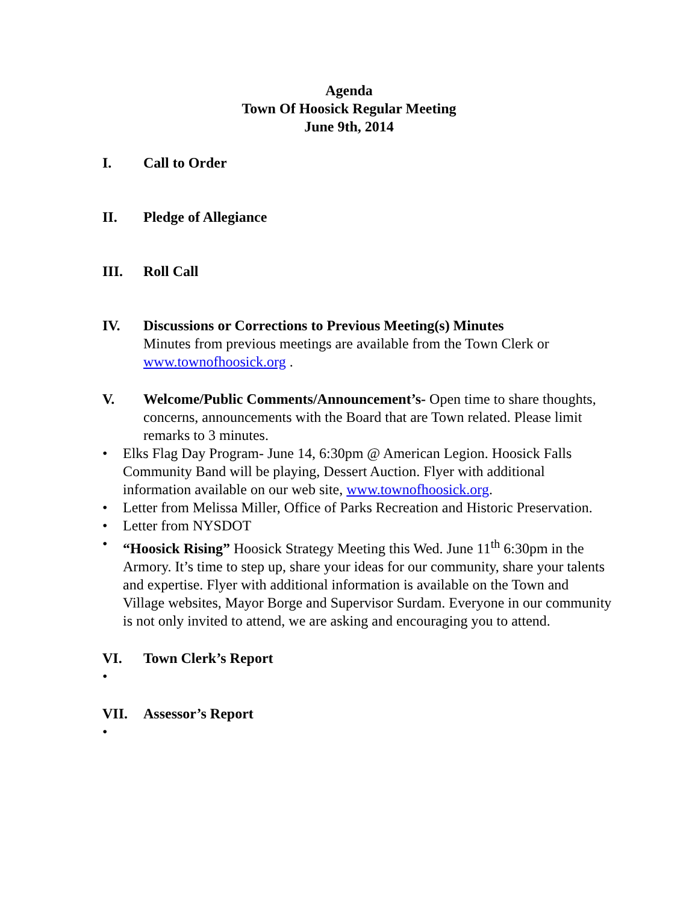Agenda
Town Of Hoosick Regular Meeting
June 9th, 2014
I. Call to Order
II. Pledge of Allegiance
III. Roll Call
IV. Discussions or Corrections to Previous Meeting(s) Minutes
Minutes from previous meetings are available from the Town Clerk or www.townofhoosick.org .
V. Welcome/Public Comments/Announcement’s- Open time to share thoughts, concerns, announcements with the Board that are Town related. Please limit remarks to 3 minutes.
• Elks Flag Day Program- June 14, 6:30pm @ American Legion. Hoosick Falls Community Band will be playing, Dessert Auction. Flyer with additional information available on our web site, www.townofhoosick.org.
• Letter from Melissa Miller, Office of Parks Recreation and Historic Preservation.
• Letter from NYSDOT
• “Hoosick Rising” Hoosick Strategy Meeting this Wed. June 11<sup>th</sup> 6:30pm in the Armory. It’s time to step up, share your ideas for our community, share your talents and expertise. Flyer with additional information is available on the Town and Village websites, Mayor Borge and Supervisor Surdam. Everyone in our community is not only invited to attend, we are asking and encouraging you to attend.
VI. Town Clerk’s Report
•
VII. Assessor’s Report
•